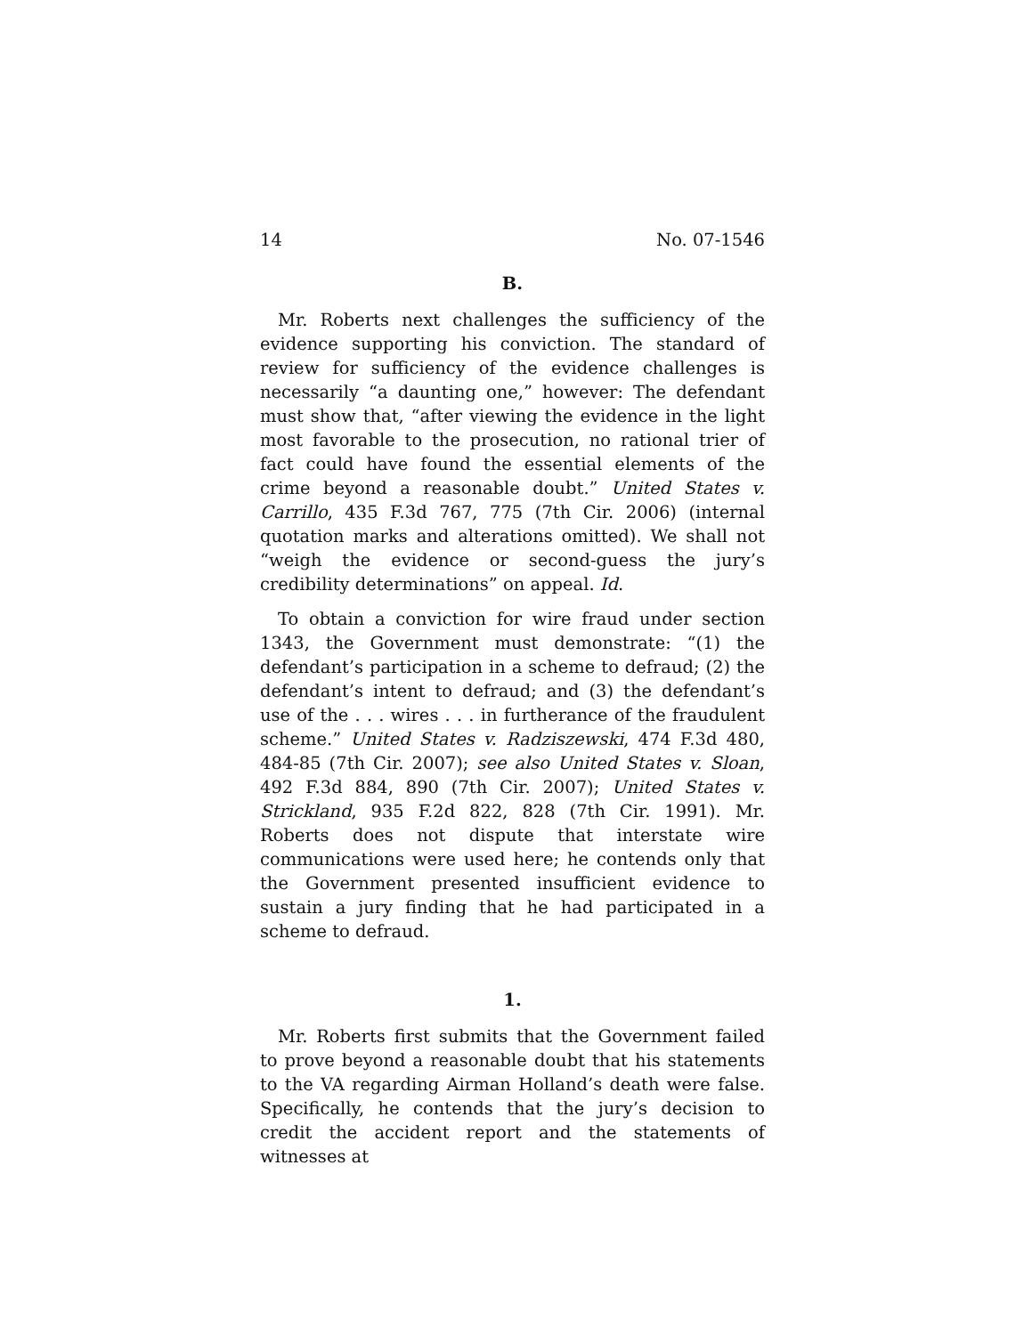14 No. 07-1546
B.
Mr. Roberts next challenges the sufficiency of the evidence supporting his conviction. The standard of review for sufficiency of the evidence challenges is necessarily “a daunting one,” however: The defendant must show that, “after viewing the evidence in the light most favorable to the prosecution, no rational trier of fact could have found the essential elements of the crime beyond a reasonable doubt.” United States v. Carrillo, 435 F.3d 767, 775 (7th Cir. 2006) (internal quotation marks and alterations omitted). We shall not “weigh the evidence or second-guess the jury’s credibility determinations” on appeal. Id.
To obtain a conviction for wire fraud under section 1343, the Government must demonstrate: “(1) the defendant’s participation in a scheme to defraud; (2) the defendant’s intent to defraud; and (3) the defendant’s use of the . . . wires . . . in furtherance of the fraudulent scheme.” United States v. Radziszewski, 474 F.3d 480, 484-85 (7th Cir. 2007); see also United States v. Sloan, 492 F.3d 884, 890 (7th Cir. 2007); United States v. Strickland, 935 F.2d 822, 828 (7th Cir. 1991). Mr. Roberts does not dispute that interstate wire communications were used here; he contends only that the Government presented insufficient evidence to sustain a jury finding that he had participated in a scheme to defraud.
1.
Mr. Roberts first submits that the Government failed to prove beyond a reasonable doubt that his statements to the VA regarding Airman Holland’s death were false. Specifically, he contends that the jury’s decision to credit the accident report and the statements of witnesses at